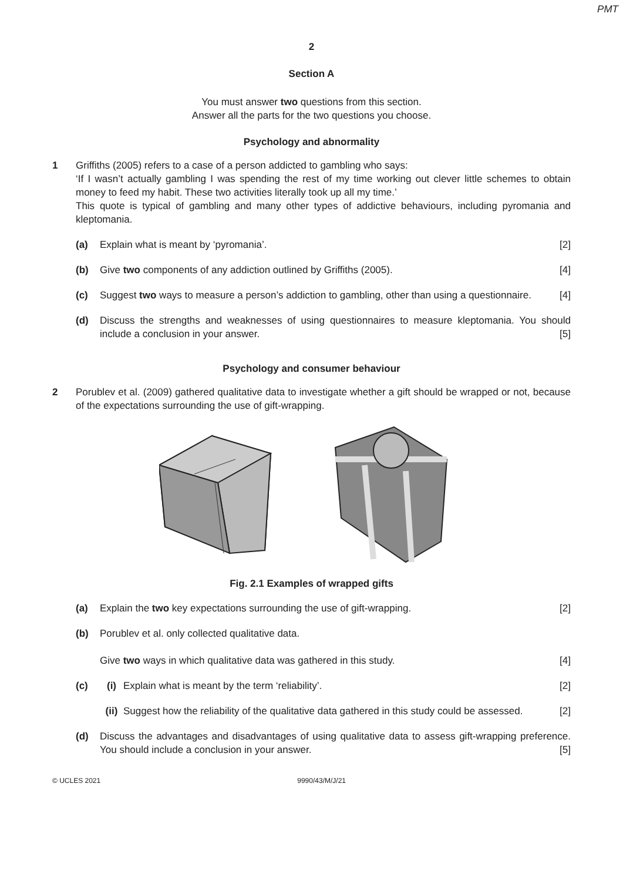PMT
2
Section A
You must answer two questions from this section.
Answer all the parts for the two questions you choose.
Psychology and abnormality
1 Griffiths (2005) refers to a case of a person addicted to gambling who says:
‘If I wasn’t actually gambling I was spending the rest of my time working out clever little schemes to obtain money to feed my habit. These two activities literally took up all my time.’
This quote is typical of gambling and many other types of addictive behaviours, including pyromania and kleptomania.
(a) Explain what is meant by ‘pyromania’. [2]
(b) Give two components of any addiction outlined by Griffiths (2005). [4]
(c) Suggest two ways to measure a person’s addiction to gambling, other than using a questionnaire. [4]
(d) Discuss the strengths and weaknesses of using questionnaires to measure kleptomania. You should include a conclusion in your answer. [5]
Psychology and consumer behaviour
2 Porublev et al. (2009) gathered qualitative data to investigate whether a gift should be wrapped or not, because of the expectations surrounding the use of gift-wrapping.
Fig. 2.1 Examples of wrapped gifts
(a) Explain the two key expectations surrounding the use of gift-wrapping. [2]
(b) Porublev et al. only collected qualitative data.
Give two ways in which qualitative data was gathered in this study. [4]
(c) (i) Explain what is meant by the term ‘reliability’. [2]
(ii)
Suggest how the reliability of the qualitative data gathered in this study could be assessed. [2]
(d) Discuss the advantages and disadvantages of using qualitative data to assess gift-wrapping preference. You should include a conclusion in your answer. [5]
© UCLES 2021 9990/43/M/J/21